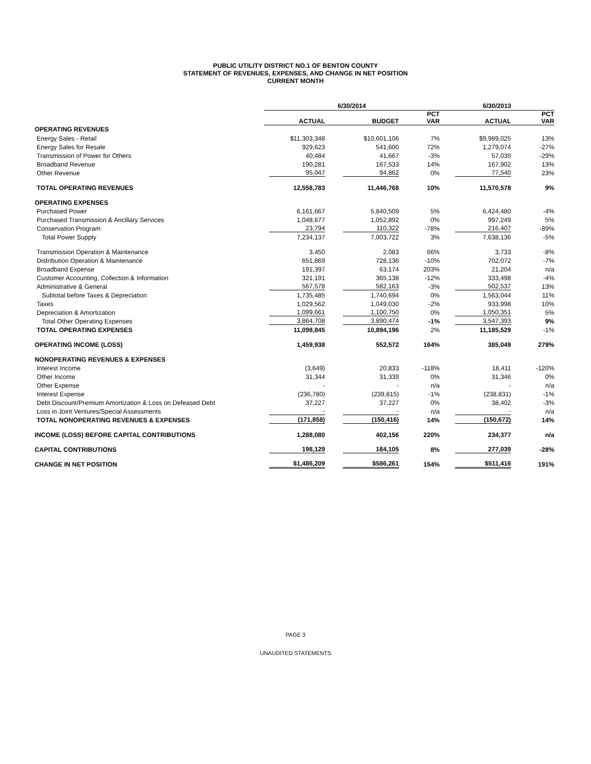PUBLIC UTILITY DISTRICT NO.1 OF BENTON COUNTY
STATEMENT OF REVENUES, EXPENSES, AND CHANGE IN NET POSITION
CURRENT MONTH
| | 6/30/2014 | | | 6/30/2013 | |
| --- | --- | --- | --- | --- | --- |
| | ACTUAL | BUDGET | PCT VAR | ACTUAL | PCT VAR |
| OPERATING REVENUES | | | | | |
| Energy Sales - Retail | $11,303,348 | $10,601,106 | 7% | $9,989,025 | 13% |
| Energy Sales for Resale | 929,623 | 541,600 | 72% | 1,279,074 | -27% |
| Transmission of Power for Others | 40,484 | 41,667 | -3% | 57,035 | -29% |
| Broadband Revenue | 190,281 | 167,533 | 14% | 167,902 | 13% |
| Other Revenue | 95,047 | 94,862 | 0% | 77,540 | 23% |
| TOTAL OPERATING REVENUES | 12,558,783 | 11,446,768 | 10% | 11,570,578 | 9% |
| OPERATING EXPENSES | | | | | |
| Purchased Power | 6,161,667 | 5,840,509 | 5% | 6,424,480 | -4% |
| Purchased Transmission & Ancillary Services | 1,048,677 | 1,052,892 | 0% | 997,249 | 5% |
| Conservation Program | 23,794 | 110,322 | -78% | 216,407 | -89% |
| Total Power Supply | 7,234,137 | 7,003,722 | 3% | 7,638,136 | -5% |
| Transmission Operation & Maintenance | 3,450 | 2,083 | 66% | 3,733 | -8% |
| Distribution Operation & Maintenance | 651,869 | 728,136 | -10% | 702,072 | -7% |
| Broadband Expense | 191,397 | 63,174 | 203% | 21,204 | n/a |
| Customer Accounting, Collection & Information | 321,191 | 365,138 | -12% | 333,498 | -4% |
| Administrative & General | 567,578 | 582,163 | -3% | 502,537 | 13% |
| Subtotal before Taxes & Depreciation | 1,735,485 | 1,740,694 | 0% | 1,563,044 | 11% |
| Taxes | 1,029,562 | 1,049,030 | -2% | 933,998 | 10% |
| Depreciation & Amortization | 1,099,661 | 1,100,750 | 0% | 1,050,351 | 5% |
| Total Other Operating Expenses | 3,864,708 | 3,890,474 | -1% | 3,547,393 | 9% |
| TOTAL OPERATING EXPENSES | 11,098,845 | 10,894,196 | 2% | 11,185,529 | -1% |
| OPERATING INCOME (LOSS) | 1,459,938 | 552,572 | 164% | 385,049 | 279% |
| NONOPERATING REVENUES & EXPENSES | | | | | |
| Interest Income | (3,649) | 20,833 | -118% | 18,411 | -120% |
| Other Income | 31,344 | 31,339 | 0% | 31,346 | 0% |
| Other Expense | - | - | n/a | - | n/a |
| Interest Expense | (236,780) | (239,815) | -1% | (238,831) | -1% |
| Debt Discount/Premium Amortization & Loss on Defeased Debt | 37,227 | 37,227 | 0% | 38,402 | -3% |
| Loss in Joint Ventures/Special Assessments | - | - | n/a | - | n/a |
| TOTAL NONOPERATING REVENUES & EXPENSES | (171,858) | (150,416) | 14% | (150,672) | 14% |
| INCOME (LOSS) BEFORE CAPITAL CONTRIBUTIONS | 1,288,080 | 402,156 | 220% | 234,377 | n/a |
| CAPITAL CONTRIBUTIONS | 198,129 | 184,105 | 8% | 277,039 | -28% |
| CHANGE IN NET POSITION | $1,486,209 | $586,261 | 154% | $511,416 | 191% |
PAGE 3
UNAUDITED STATEMENTS